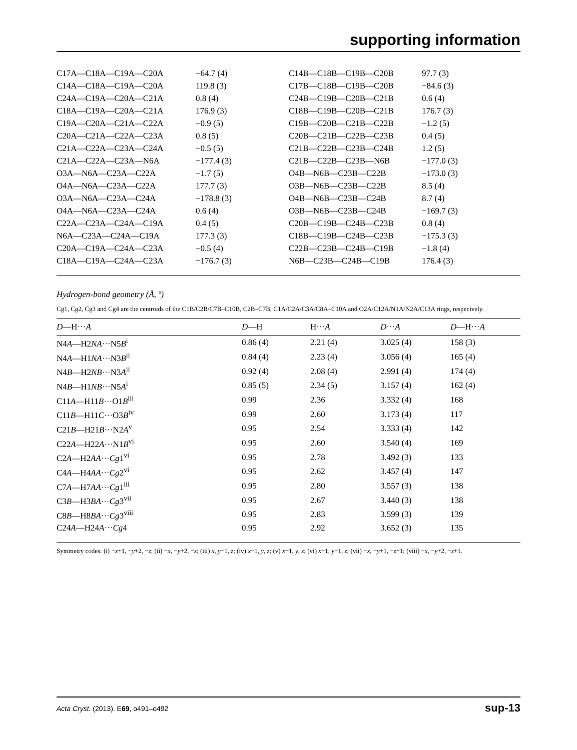supporting information
| C17A—C18A—C19A—C20A | −64.7 (4) | C14B—C18B—C19B—C20B | 97.7 (3) |
| C14A—C18A—C19A—C20A | 119.8 (3) | C17B—C18B—C19B—C20B | −84.6 (3) |
| C24A—C19A—C20A—C21A | 0.8 (4) | C24B—C19B—C20B—C21B | 0.6 (4) |
| C18A—C19A—C20A—C21A | 176.9 (3) | C18B—C19B—C20B—C21B | 176.7 (3) |
| C19A—C20A—C21A—C22A | −0.9 (5) | C19B—C20B—C21B—C22B | −1.2 (5) |
| C20A—C21A—C22A—C23A | 0.8 (5) | C20B—C21B—C22B—C23B | 0.4 (5) |
| C21A—C22A—C23A—C24A | −0.5 (5) | C21B—C22B—C23B—C24B | 1.2 (5) |
| C21A—C22A—C23A—N6A | −177.4 (3) | C21B—C22B—C23B—N6B | −177.0 (3) |
| O3A—N6A—C23A—C22A | −1.7 (5) | O4B—N6B—C23B—C22B | −173.0 (3) |
| O4A—N6A—C23A—C22A | 177.7 (3) | O3B—N6B—C23B—C22B | 8.5 (4) |
| O3A—N6A—C23A—C24A | −178.8 (3) | O4B—N6B—C23B—C24B | 8.7 (4) |
| O4A—N6A—C23A—C24A | 0.6 (4) | O3B—N6B—C23B—C24B | −169.7 (3) |
| C22A—C23A—C24A—C19A | 0.4 (5) | C20B—C19B—C24B—C23B | 0.8 (4) |
| N6A—C23A—C24A—C19A | 177.3 (3) | C18B—C19B—C24B—C23B | −175.3 (3) |
| C20A—C19A—C24A—C23A | −0.5 (4) | C22B—C23B—C24B—C19B | −1.8 (4) |
| C18A—C19A—C24A—C23A | −176.7 (3) | N6B—C23B—C24B—C19B | 176.4 (3) |
Hydrogen-bond geometry (Å, º)
Cg1, Cg2, Cg3 and Cg4 are the centroids of the C1B/C2B/C7B–C10B, C2B–C7B, C1A/C2A/C3A/C8A–C10A and O2A/C12A/N1A/N2A/C13A rings, respecively.
| D —H··· A | D —H | H··· A | D ··· A | D —H··· A |
| --- | --- | --- | --- | --- |
| N4 A —H2 NA ···N5 B<sup>i</sup> | 0.86 (4) | 2.21 (4) | 3.025 (4) | 158 (3) |
| N4 A —H1 NA ···N3 B<sup>ii</sup> | 0.84 (4) | 2.23 (4) | 3.056 (4) | 165 (4) |
| N4 B —H2 NB ···N3 A<sup>ii</sup> | 0.92 (4) | 2.08 (4) | 2.991 (4) | 174 (4) |
| N4 B —H1 NB ···N5 A<sup>i</sup> | 0.85 (5) | 2.34 (5) | 3.157 (4) | 162 (4) |
| C11 A —H11 B ···O1 B<sup>iii</sup> | 0.99 | 2.36 | 3.332 (4) | 168 |
| C11 B —H11 C ···O3 B<sup>iv</sup> | 0.99 | 2.60 | 3.173 (4) | 117 |
| C21 B —H21 B ···N2 A<sup>v</sup> | 0.95 | 2.54 | 3.333 (4) | 142 |
| C22 A —H22 A ···N1 B<sup>vi</sup> | 0.95 | 2.60 | 3.540 (4) | 169 |
| C2 A —H2 AA ··· Cg 1<sup>vi</sup> | 0.95 | 2.78 | 3.492 (3) | 133 |
| C4 A —H4 AA ··· Cg 2<sup>vi</sup> | 0.95 | 2.62 | 3.457 (4) | 147 |
| C7 A —H7 AA ··· Cg 1<sup>iii</sup> | 0.95 | 2.80 | 3.557 (3) | 138 |
| C3 B —H3 BA ··· Cg 3<sup>vii</sup> | 0.95 | 2.67 | 3.440 (3) | 138 |
| C8 B —H8 BA ··· Cg 3<sup>viii</sup> | 0.95 | 2.83 | 3.599 (3) | 139 |
| C24 A —H24 A ··· Cg 4 | 0.95 | 2.92 | 3.652 (3) | 135 |
Symmetry codes: (i) −x+1, −y+2, −z; (ii) −x, −y+2, −z; (iii) x, y−1, z; (iv) x−1, y, z; (v) x+1, y, z; (vi) x+1, y−1, z; (vii) −x, −y+1, −z+1; (viii) −x, −y+2, −z+1.
Acta Cryst. (2013). E69, o491–o492 sup-13